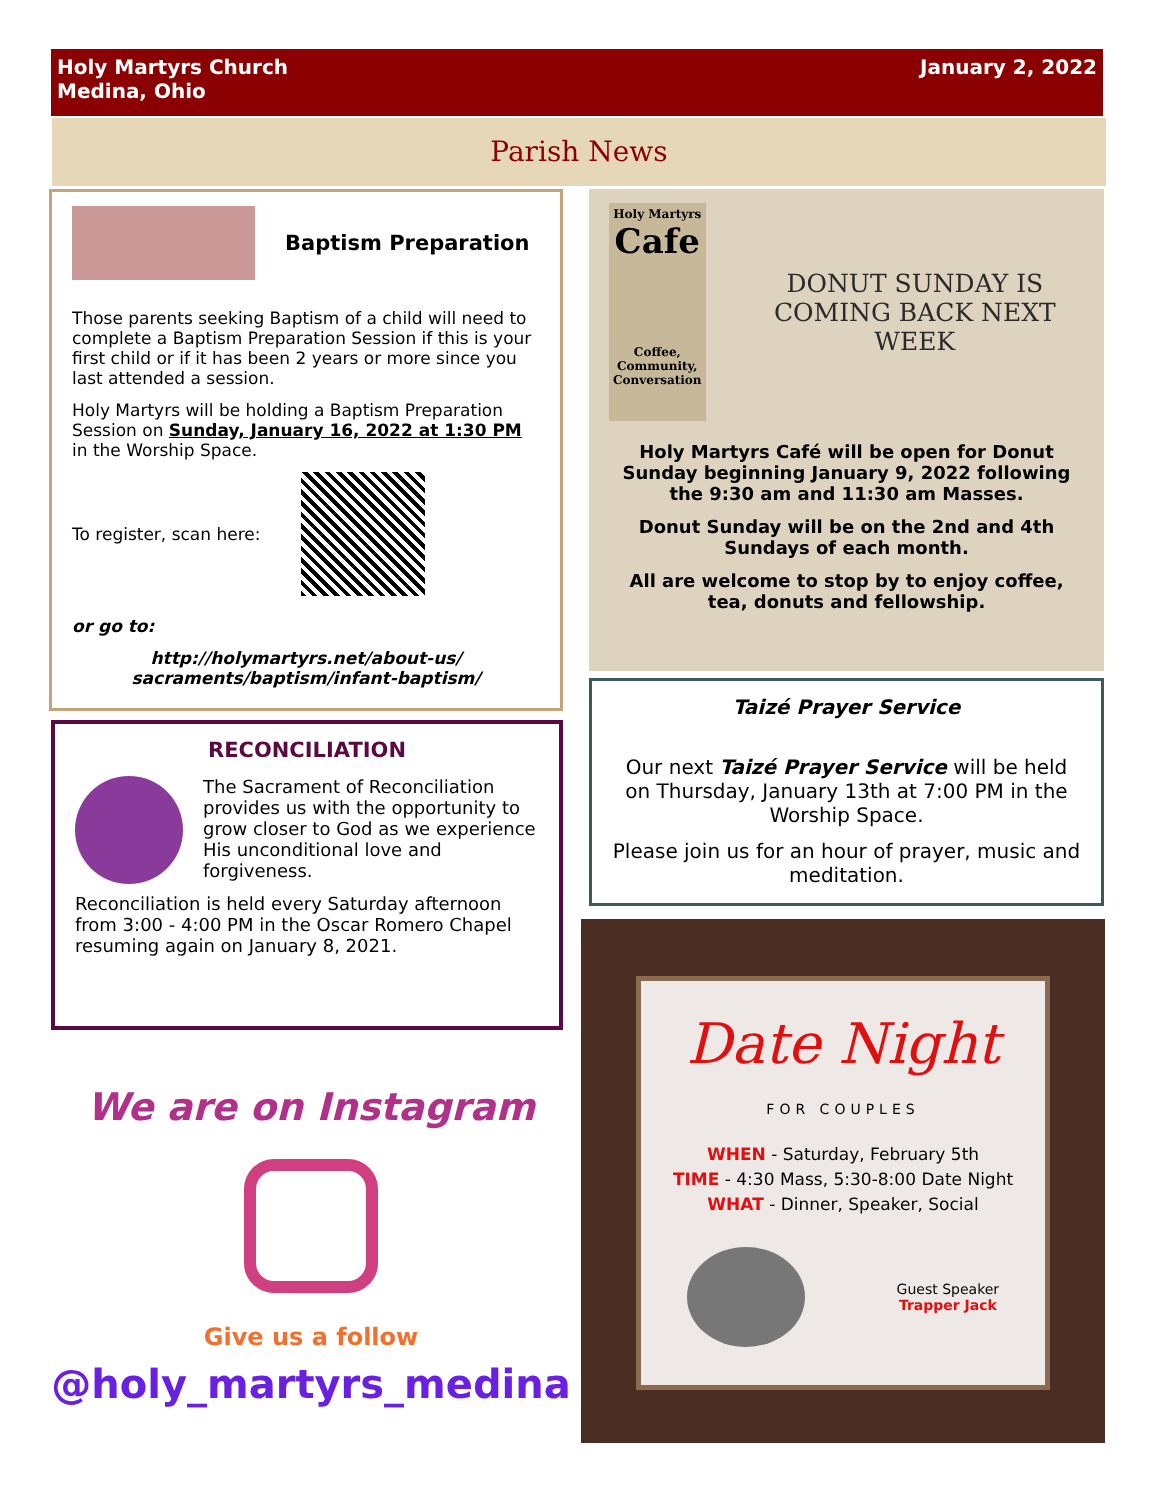Holy Martyrs Church
Medina, Ohio
January 2, 2022
Parish News
Baptism Preparation
Those parents seeking Baptism of a child will need to complete a Baptism Preparation Session if this is your first child or if it has been 2 years or more since you last attended a session.
Holy Martyrs will be holding a Baptism Preparation Session on Sunday, January 16, 2022 at 1:30 PM in the Worship Space.
To register, scan here:
or go to:
http://holymartyrs.net/about-us/ sacraments/baptism/infant-baptism/
RECONCILIATION
The Sacrament of Reconciliation provides us with the opportunity to grow closer to God as we experience His unconditional love and forgiveness.
Reconciliation is held every Saturday afternoon from 3:00 - 4:00 PM in the Oscar Romero Chapel resuming again on January 8, 2021.
We are on Instagram
Give us a follow
@holy_martyrs_medina
Holy Martyrs
Cafe
Coffee, Community, Conversation
DONUT SUNDAY IS COMING BACK NEXT WEEK
Holy Martyrs Café will be open for Donut Sunday beginning January 9, 2022 following the 9:30 am and 11:30 am Masses.
Donut Sunday will be on the 2nd and 4th Sundays of each month.
All are welcome to stop by to enjoy coffee, tea, donuts and fellowship.
Taizé Prayer Service
Our next Taizé Prayer Service will be held on Thursday, January 13th at 7:00 PM in the Worship Space.
Please join us for an hour of prayer, music and meditation.
Date Night
FOR COUPLES
WHEN - Saturday, February 5th
TIME - 4:30 Mass, 5:30-8:00 Date Night
WHAT - Dinner, Speaker, Social
Guest Speaker
Trapper Jack